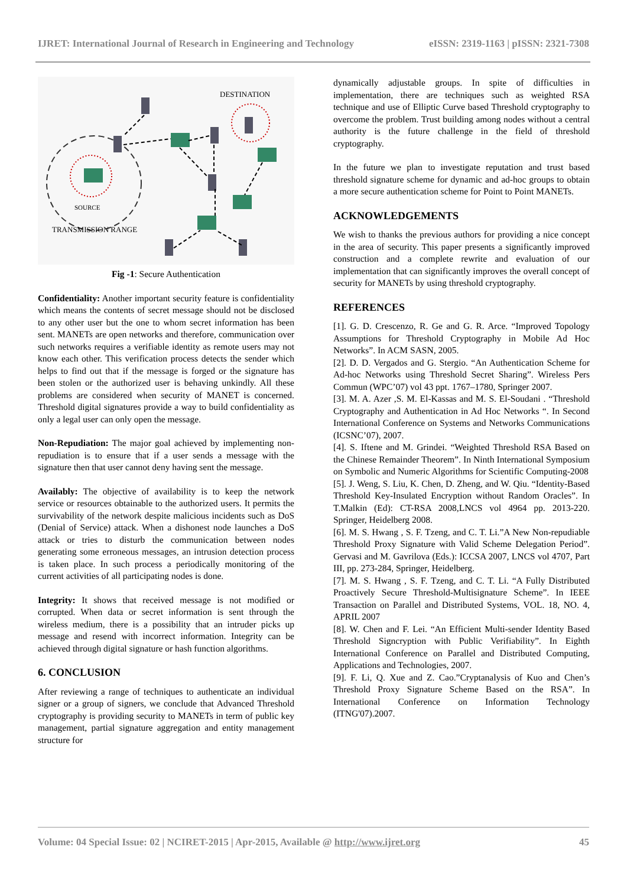IJRET: International Journal of Research in Engineering and Technology eISSN: 2319-1163 | pISSN: 2321-7308
DESTINATION
SOURCE
TRANSMISSION RANGE
Fig -1: Secure Authentication
Confidentiality: Another important security feature is confidentiality which means the contents of secret message should not be disclosed to any other user but the one to whom secret information has been sent. MANETs are open networks and therefore, communication over such networks requires a verifiable identity as remote users may not know each other. This verification process detects the sender which helps to find out that if the message is forged or the signature has been stolen or the authorized user is behaving unkindly. All these problems are considered when security of MANET is concerned. Threshold digital signatures provide a way to build confidentiality as only a legal user can only open the message.
Non-Repudiation: The major goal achieved by implementing non-repudiation is to ensure that if a user sends a message with the signature then that user cannot deny having sent the message.
Availably: The objective of availability is to keep the network service or resources obtainable to the authorized users. It permits the survivability of the network despite malicious incidents such as DoS (Denial of Service) attack. When a dishonest node launches a DoS attack or tries to disturb the communication between nodes generating some erroneous messages, an intrusion detection process is taken place. In such process a periodically monitoring of the current activities of all participating nodes is done.
Integrity: It shows that received message is not modified or corrupted. When data or secret information is sent through the wireless medium, there is a possibility that an intruder picks up message and resend with incorrect information. Integrity can be achieved through digital signature or hash function algorithms.
6. CONCLUSION
After reviewing a range of techniques to authenticate an individual signer or a group of signers, we conclude that Advanced Threshold cryptography is providing security to MANETs in term of public key management, partial signature aggregation and entity management structure for
dynamically adjustable groups. In spite of difficulties in implementation, there are techniques such as weighted RSA technique and use of Elliptic Curve based Threshold cryptography to overcome the problem. Trust building among nodes without a central authority is the future challenge in the field of threshold cryptography.
In the future we plan to investigate reputation and trust based threshold signature scheme for dynamic and ad-hoc groups to obtain a more secure authentication scheme for Point to Point MANETs.
ACKNOWLEDGEMENTS
We wish to thanks the previous authors for providing a nice concept in the area of security. This paper presents a significantly improved construction and a complete rewrite and evaluation of our implementation that can significantly improves the overall concept of security for MANETs by using threshold cryptography.
REFERENCES
[1]. G. D. Crescenzo, R. Ge and G. R. Arce. “Improved Topology Assumptions for Threshold Cryptography in Mobile Ad Hoc Networks”. In ACM SASN, 2005.
[2]. D. D. Vergados and G. Stergio. “An Authentication Scheme for Ad-hoc Networks using Threshold Secret Sharing”. Wireless Pers Commun (WPC’07) vol 43 ppt. 1767–1780, Springer 2007.
[3]. M. A. Azer ,S. M. El-Kassas and M. S. El-Soudani . “Threshold Cryptography and Authentication in Ad Hoc Networks “. In Second International Conference on Systems and Networks Communications (ICSNC’07), 2007.
[4]. S. Iftene and M. Grindei. “Weighted Threshold RSA Based on the Chinese Remainder Theorem”. In Ninth International Symposium on Symbolic and Numeric Algorithms for Scientific Computing-2008
[5]. J. Weng, S. Liu, K. Chen, D. Zheng, and W. Qiu. “Identity-Based Threshold Key-Insulated Encryption without Random Oracles”. In T.Malkin (Ed): CT-RSA 2008,LNCS vol 4964 pp. 2013-220. Springer, Heidelberg 2008.
[6]. M. S. Hwang , S. F. Tzeng, and C. T. Li.”A New Non-repudiable Threshold Proxy Signature with Valid Scheme Delegation Period”. Gervasi and M. Gavrilova (Eds.): ICCSA 2007, LNCS vol 4707, Part III, pp. 273-284, Springer, Heidelberg.
[7]. M. S. Hwang , S. F. Tzeng, and C. T. Li. “A Fully Distributed Proactively Secure Threshold-Multisignature Scheme”. In IEEE Transaction on Parallel and Distributed Systems, VOL. 18, NO. 4, APRIL 2007
[8]. W. Chen and F. Lei. “An Efficient Multi-sender Identity Based Threshold Signcryption with Public Verifiability”. In Eighth International Conference on Parallel and Distributed Computing, Applications and Technologies, 2007.
[9]. F. Li, Q. Xue and Z. Cao.”Cryptanalysis of Kuo and Chen’s Threshold Proxy Signature Scheme Based on the RSA”. In International Conference on Information Technology (ITNG'07).2007.
Volume: 04 Special Issue: 02 | NCIRET-2015 | Apr-2015, Available @ http://www.ijret.org 45